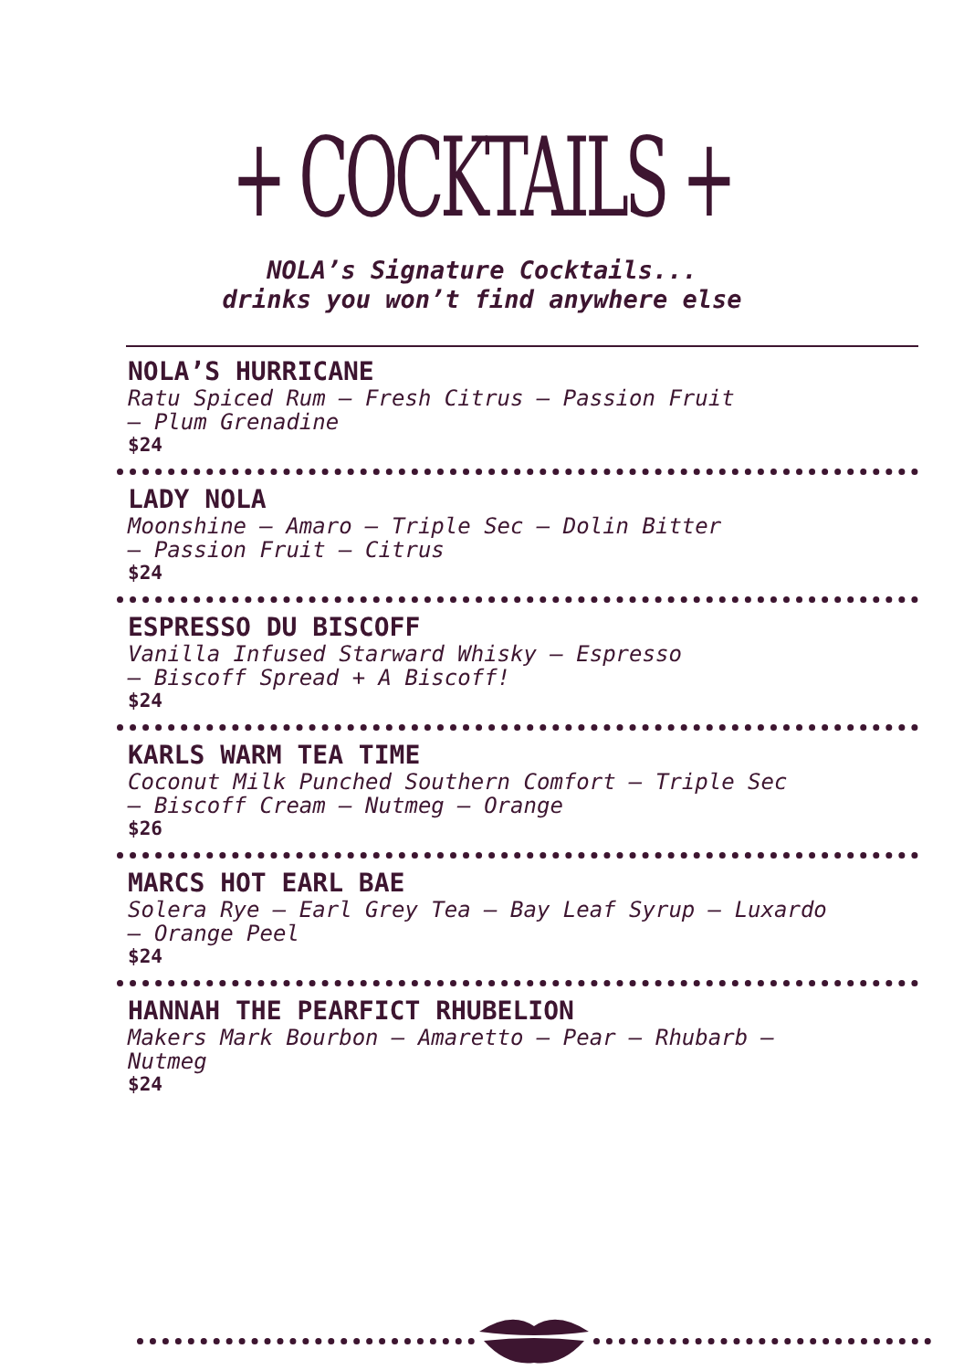+ COCKTAILS +
NOLA’s Signature Cocktails...
drinks you won’t find anywhere else
NOLA’S HURRICANE
Ratu Spiced Rum – Fresh Citrus – Passion Fruit
– Plum Grenadine
$24
LADY NOLA
Moonshine – Amaro – Triple Sec – Dolin Bitter
– Passion Fruit – Citrus
$24
ESPRESSO DU BISCOFF
Vanilla Infused Starward Whisky – Espresso
– Biscoff Spread + A Biscoff!
$24
KARLS WARM TEA TIME
Coconut Milk Punched Southern Comfort – Triple Sec
– Biscoff Cream – Nutmeg – Orange
$26
MARCS HOT EARL BAE
Solera Rye – Earl Grey Tea – Bay Leaf Syrup – Luxardo
– Orange Peel
$24
HANNAH THE PEARFICT RHUBELION
Makers Mark Bourbon – Amaretto – Pear – Rhubarb –
Nutmeg
$24